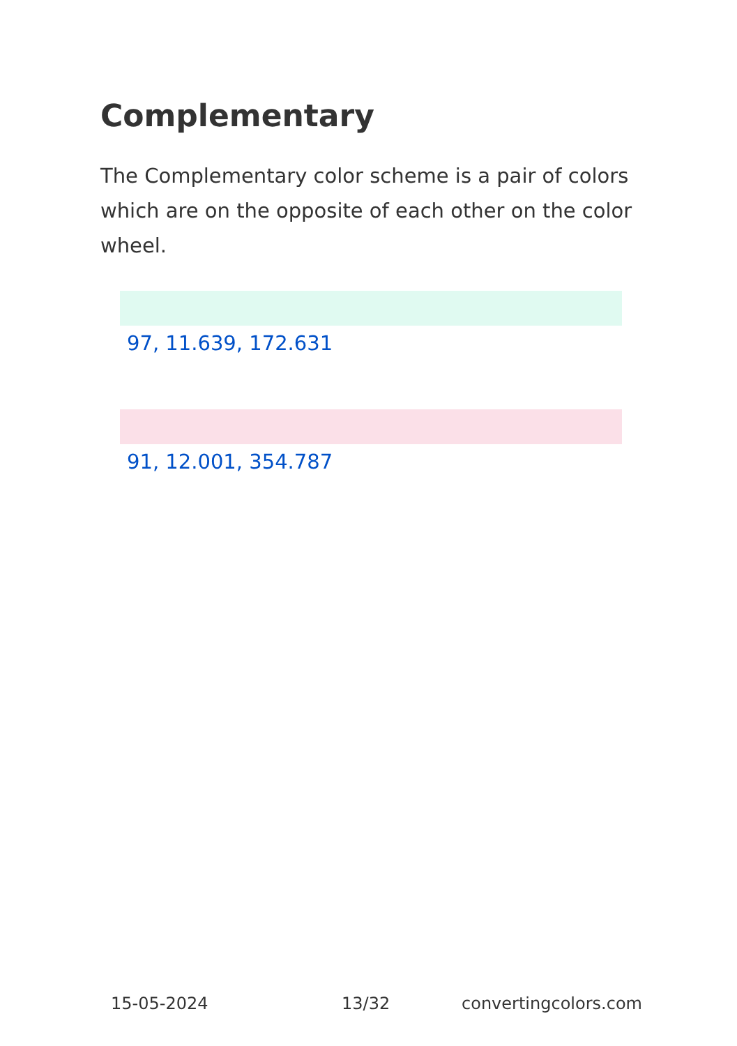Complementary
The Complementary color scheme is a pair of colors which are on the opposite of each other on the color wheel.
97, 11.639, 172.631
91, 12.001, 354.787
15-05-2024 13/32 convertingcolors.com